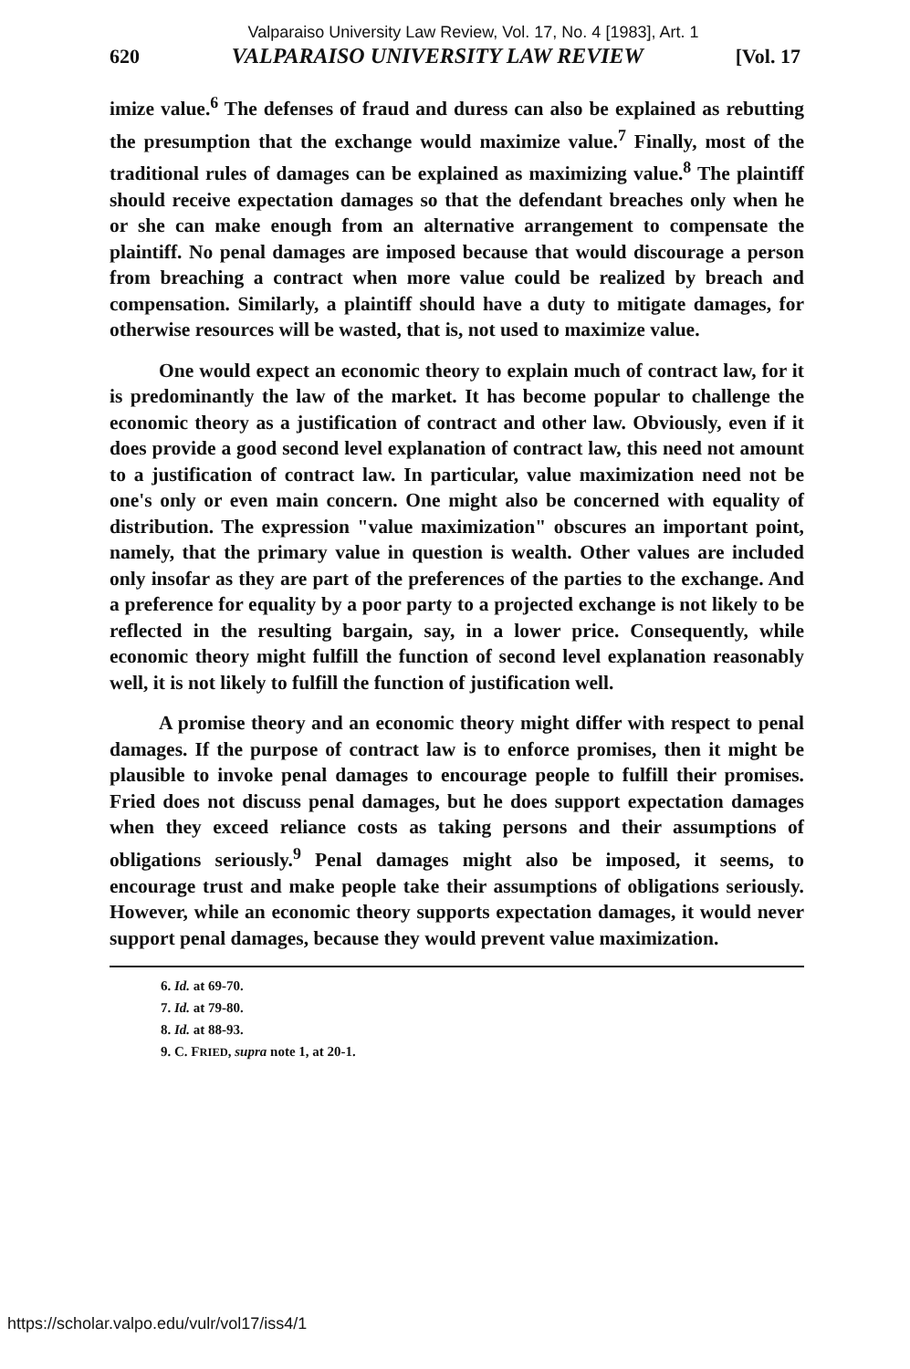620 VALPARAISO UNIVERSITY LAW REVIEW [Vol. 17
Valparaiso University Law Review, Vol. 17, No. 4 [1983], Art. 1
imize value.<sup>6</sup> The defenses of fraud and duress can also be explained as rebutting the presumption that the exchange would maximize value.<sup>7</sup> Finally, most of the traditional rules of damages can be explained as maximizing value.<sup>8</sup> The plaintiff should receive expectation damages so that the defendant breaches only when he or she can make enough from an alternative arrangement to compensate the plaintiff. No penal damages are imposed because that would discourage a person from breaching a contract when more value could be realized by breach and compensation. Similarly, a plaintiff should have a duty to mitigate damages, for otherwise resources will be wasted, that is, not used to maximize value.
One would expect an economic theory to explain much of contract law, for it is predominantly the law of the market. It has become popular to challenge the economic theory as a justification of contract and other law. Obviously, even if it does provide a good second level explanation of contract law, this need not amount to a justification of contract law. In particular, value maximization need not be one's only or even main concern. One might also be concerned with equality of distribution. The expression "value maximization" obscures an important point, namely, that the primary value in question is wealth. Other values are included only insofar as they are part of the preferences of the parties to the exchange. And a preference for equality by a poor party to a projected exchange is not likely to be reflected in the resulting bargain, say, in a lower price. Consequently, while economic theory might fulfill the function of second level explanation reasonably well, it is not likely to fulfill the function of justification well.
A promise theory and an economic theory might differ with respect to penal damages. If the purpose of contract law is to enforce promises, then it might be plausible to invoke penal damages to encourage people to fulfill their promises. Fried does not discuss penal damages, but he does support expectation damages when they exceed reliance costs as taking persons and their assumptions of obligations seriously.<sup>9</sup> Penal damages might also be imposed, it seems, to encourage trust and make people take their assumptions of obligations seriously. However, while an economic theory supports expectation damages, it would never support penal damages, because they would prevent value maximization.
6. Id. at 69-70.
7. Id. at 79-80.
8. Id. at 88-93.
9. C. FRIED, supra note 1, at 20-1.
https://scholar.valpo.edu/vulr/vol17/iss4/1